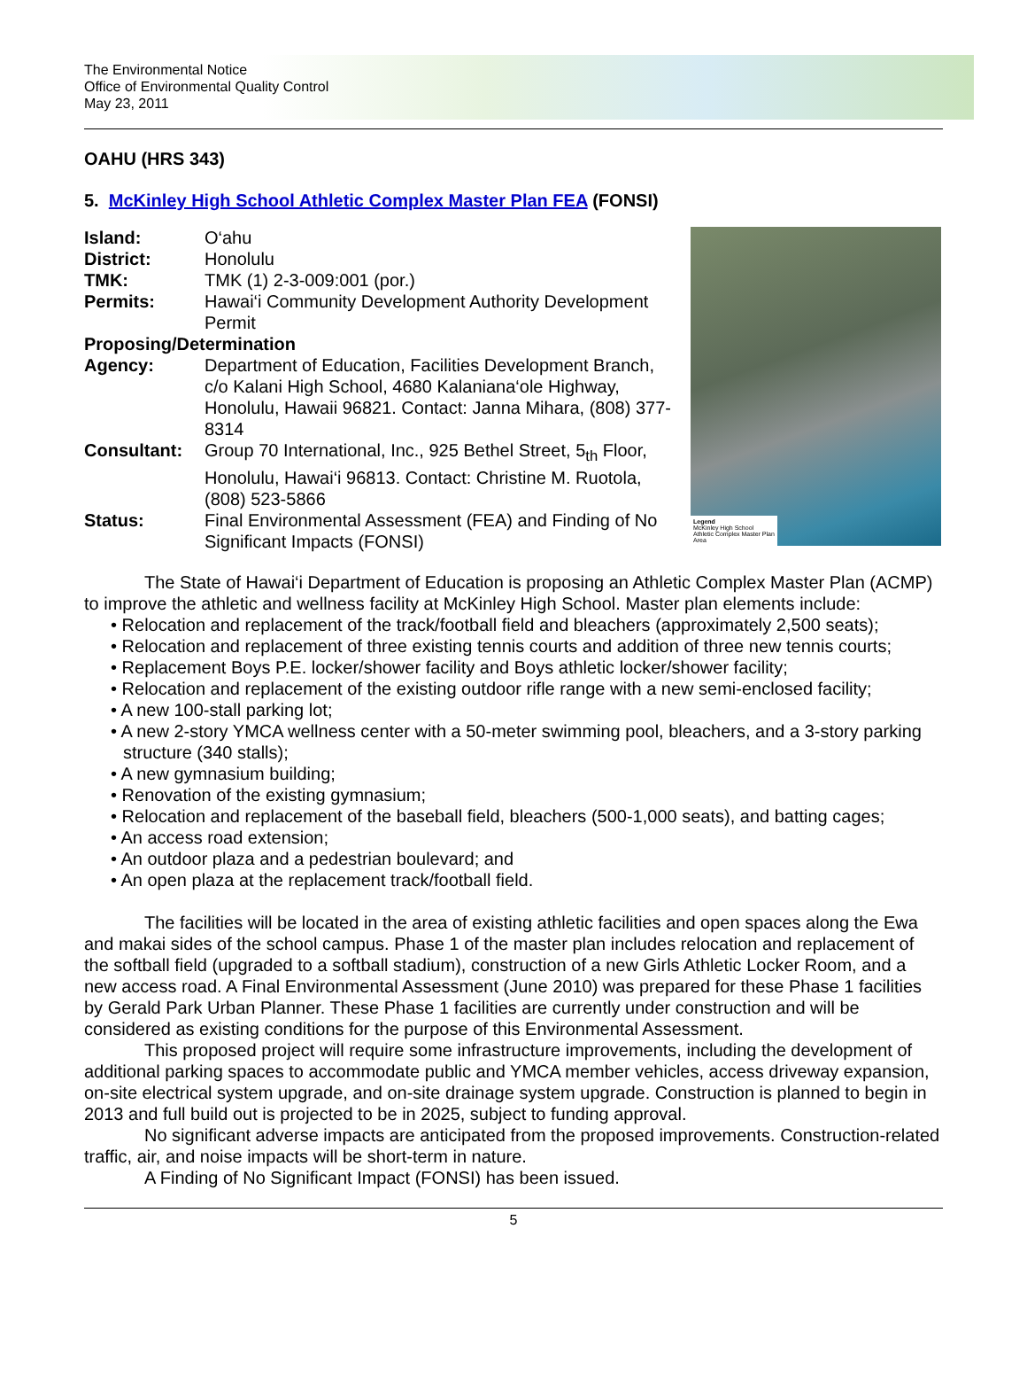The Environmental Notice
Office of Environmental Quality Control
May 23, 2011
OAHU (HRS 343)
5. McKinley High School Athletic Complex Master Plan FEA (FONSI)
| Island: | O‘ahu |
| District: | Honolulu |
| TMK: | TMK (1) 2-3-009:001 (por.) |
| Permits: | Hawai‘i Community Development Authority Development Permit |
| Proposing/Determination | |
| Agency: | Department of Education, Facilities Development Branch, c/o Kalani High School, 4680 Kalaniana‘ole Highway, Honolulu, Hawaii 96821. Contact: Janna Mihara, (808) 377-8314 |
| Consultant: | Group 70 International, Inc., 925 Bethel Street, 5<sub>th</sub> Floor, Honolulu, Hawai‘i 96813. Contact: Christine M. Ruotola, (808) 523-5866 |
| Status: | Final Environmental Assessment (FEA) and Finding of No Significant Impacts (FONSI) |
Legend
McKinley High School Athletic Complex Master Plan Area
The State of Hawai‘i Department of Education is proposing an Athletic Complex Master Plan (ACMP) to improve the athletic and wellness facility at McKinley High School. Master plan elements include:
• Relocation and replacement of the track/football field and bleachers (approximately 2,500 seats);
• Relocation and replacement of three existing tennis courts and addition of three new tennis courts;
• Replacement Boys P.E. locker/shower facility and Boys athletic locker/shower facility;
• Relocation and replacement of the existing outdoor rifle range with a new semi-enclosed facility;
• A new 100-stall parking lot;
• A new 2-story YMCA wellness center with a 50-meter swimming pool, bleachers, and a 3-story parking structure (340 stalls);
• A new gymnasium building;
• Renovation of the existing gymnasium;
• Relocation and replacement of the baseball field, bleachers (500-1,000 seats), and batting cages;
• An access road extension;
• An outdoor plaza and a pedestrian boulevard; and
• An open plaza at the replacement track/football field.
The facilities will be located in the area of existing athletic facilities and open spaces along the Ewa and makai sides of the school campus. Phase 1 of the master plan includes relocation and replacement of the softball field (upgraded to a softball stadium), construction of a new Girls Athletic Locker Room, and a new access road. A Final Environmental Assessment (June 2010) was prepared for these Phase 1 facilities by Gerald Park Urban Planner. These Phase 1 facilities are currently under construction and will be considered as existing conditions for the purpose of this Environmental Assessment.
This proposed project will require some infrastructure improvements, including the development of additional parking spaces to accommodate public and YMCA member vehicles, access driveway expansion, on-site electrical system upgrade, and on-site drainage system upgrade. Construction is planned to begin in 2013 and full build out is projected to be in 2025, subject to funding approval.
No significant adverse impacts are anticipated from the proposed improvements. Construction-related traffic, air, and noise impacts will be short-term in nature.
A Finding of No Significant Impact (FONSI) has been issued.
5